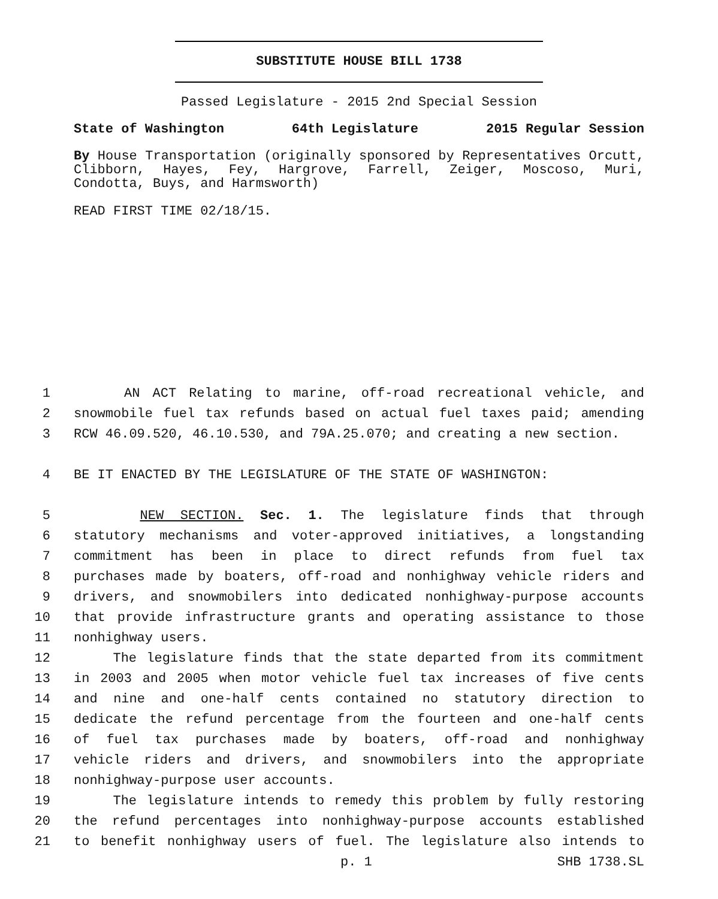SUBSTITUTE HOUSE BILL 1738
Passed Legislature - 2015 2nd Special Session
State of Washington 64th Legislature 2015 Regular Session
By House Transportation (originally sponsored by Representatives Orcutt, Clibborn, Hayes, Fey, Hargrove, Farrell, Zeiger, Moscoso, Muri, Condotta, Buys, and Harmsworth)
READ FIRST TIME 02/18/15.
1 AN ACT Relating to marine, off-road recreational vehicle, and
2 snowmobile fuel tax refunds based on actual fuel taxes paid; amending
3 RCW 46.09.520, 46.10.530, and 79A.25.070; and creating a new section.
4 BE IT ENACTED BY THE LEGISLATURE OF THE STATE OF WASHINGTON:
5 NEW SECTION. Sec. 1. The legislature finds that through
6 statutory mechanisms and voter-approved initiatives, a longstanding
7 commitment has been in place to direct refunds from fuel tax
8 purchases made by boaters, off-road and nonhighway vehicle riders and
9 drivers, and snowmobilers into dedicated nonhighway-purpose accounts
10 that provide infrastructure grants and operating assistance to those
11 nonhighway users.
12 The legislature finds that the state departed from its commitment
13 in 2003 and 2005 when motor vehicle fuel tax increases of five cents
14 and nine and one-half cents contained no statutory direction to
15 dedicate the refund percentage from the fourteen and one-half cents
16 of fuel tax purchases made by boaters, off-road and nonhighway
17 vehicle riders and drivers, and snowmobilers into the appropriate
18 nonhighway-purpose user accounts.
19 The legislature intends to remedy this problem by fully restoring
20 the refund percentages into nonhighway-purpose accounts established
21 to benefit nonhighway users of fuel. The legislature also intends to
p. 1 SHB 1738.SL